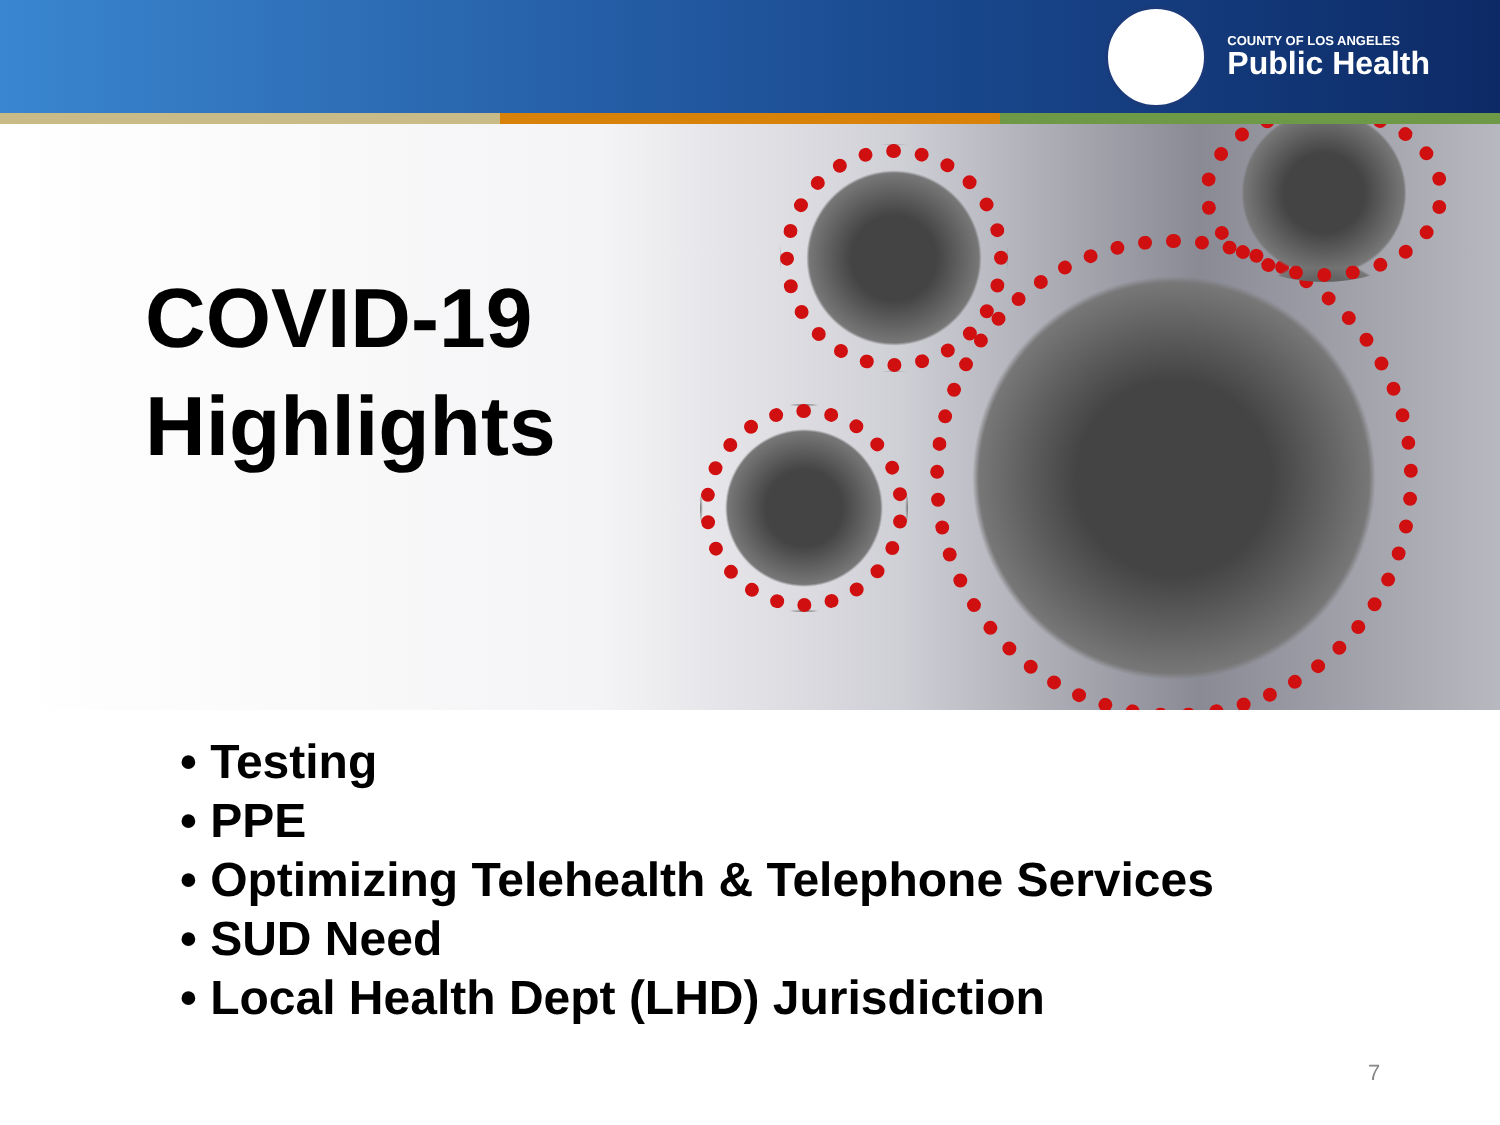COUNTY OF LOS ANGELES
Public Health
COVID-19
Highlights
• Testing
• PPE
• Optimizing Telehealth & Telephone Services
• SUD Need
• Local Health Dept (LHD) Jurisdiction
7